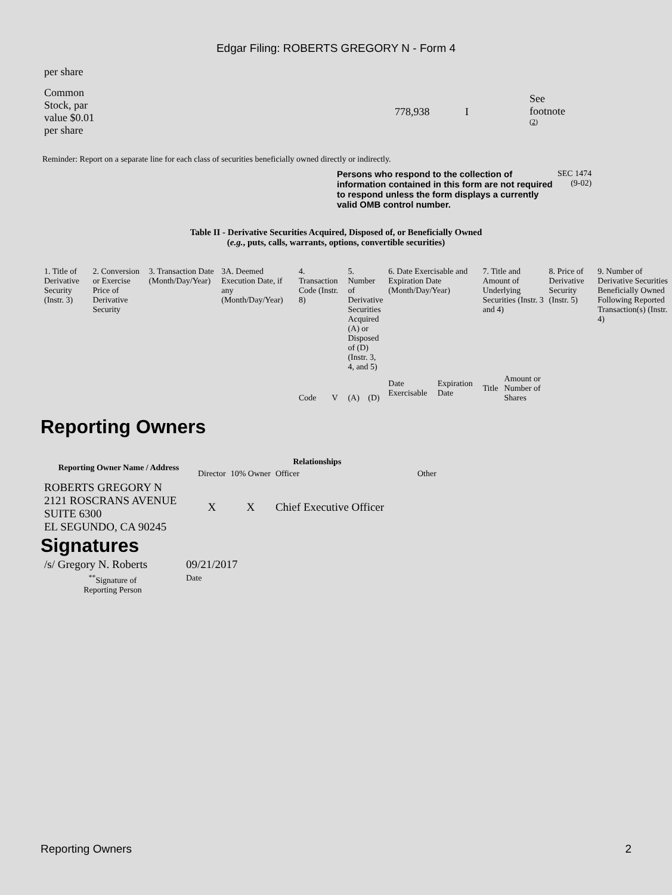Edgar Filing: ROBERTS GREGORY N - Form 4
per share
| Common Stock, par value $0.01 per share | 778,938 | I | See footnote <sup>(2)</sup> |
Reminder: Report on a separate line for each class of securities beneficially owned directly or indirectly.
Persons who respond to the collection of information contained in this form are not required to respond unless the form displays a currently valid OMB control number.
SEC 1474
(9-02)
Table II - Derivative Securities Acquired, Disposed of, or Beneficially Owned
(e.g., puts, calls, warrants, options, convertible securities)
| 1. Title of Derivative Security (Instr. 3) | 2. Conversion or Exercise Price of Derivative Security | 3. Transaction Date (Month/Day/Year) | 3A. Deemed Execution Date, if any (Month/Day/Year) | 4. Transaction Code (Instr. 8) | | 5. Number of Derivative Securities Acquired (A) or Disposed of (D) (Instr. 3, 4, and 5) | | 6. Date Exercisable and Expiration Date (Month/Day/Year) | | 7. Title and Amount of Underlying Securities (Instr. 3 and 4) | | 8. Price of Derivative Security (Instr. 5) | 9. Number of Derivative Securities Beneficially Owned Following Reported Transaction(s) (Instr. 4) |
| | | | | Code | V | (A) | (D) | Date Exercisable | Expiration Date | Title | Amount or Number of Shares | | |
Reporting Owners
| Reporting Owner Name / Address | Relationships | | | |
| --- | --- | --- | --- | --- |
| | Director | 10% Owner | Officer | Other |
| ROBERTS GREGORY N 2121 ROSCRANS AVENUE SUITE 6300 EL SEGUNDO, CA 90245 | X | X | Chief Executive Officer | |
Signatures
| /s/ Gregory N. Roberts | 09/21/2017 |
| <sup>**</sup> Signature of Reporting Person | Date |
Reporting Owners 2